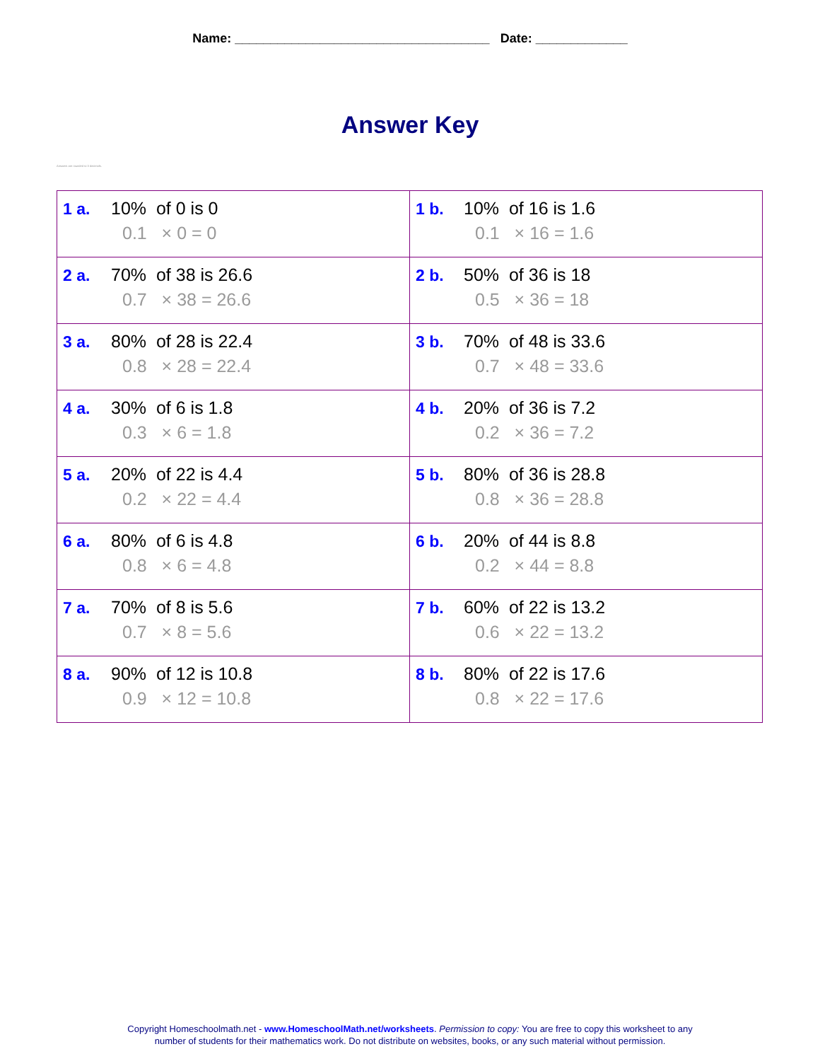Name: ____________________________________ Date: _____________
Answer Key
Answers are rounded to 3 decimals.
| 1 a. 10% of 0 is 0 0.1 × 0 = 0 | 1 b. 10% of 16 is 1.6 0.1 × 16 = 1.6 |
| 2 a. 70% of 38 is 26.6 0.7 × 38 = 26.6 | 2 b. 50% of 36 is 18 0.5 × 36 = 18 |
| 3 a. 80% of 28 is 22.4 0.8 × 28 = 22.4 | 3 b. 70% of 48 is 33.6 0.7 × 48 = 33.6 |
| 4 a. 30% of 6 is 1.8 0.3 × 6 = 1.8 | 4 b. 20% of 36 is 7.2 0.2 × 36 = 7.2 |
| 5 a. 20% of 22 is 4.4 0.2 × 22 = 4.4 | 5 b. 80% of 36 is 28.8 0.8 × 36 = 28.8 |
| 6 a. 80% of 6 is 4.8 0.8 × 6 = 4.8 | 6 b. 20% of 44 is 8.8 0.2 × 44 = 8.8 |
| 7 a. 70% of 8 is 5.6 0.7 × 8 = 5.6 | 7 b. 60% of 22 is 13.2 0.6 × 22 = 13.2 |
| 8 a. 90% of 12 is 10.8 0.9 × 12 = 10.8 | 8 b. 80% of 22 is 17.6 0.8 × 22 = 17.6 |
Copyright Homeschoolmath.net - www.HomeschoolMath.net/worksheets. Permission to copy: You are free to copy this worksheet to any
number of students for their mathematics work. Do not distribute on websites, books, or any such material without permission.